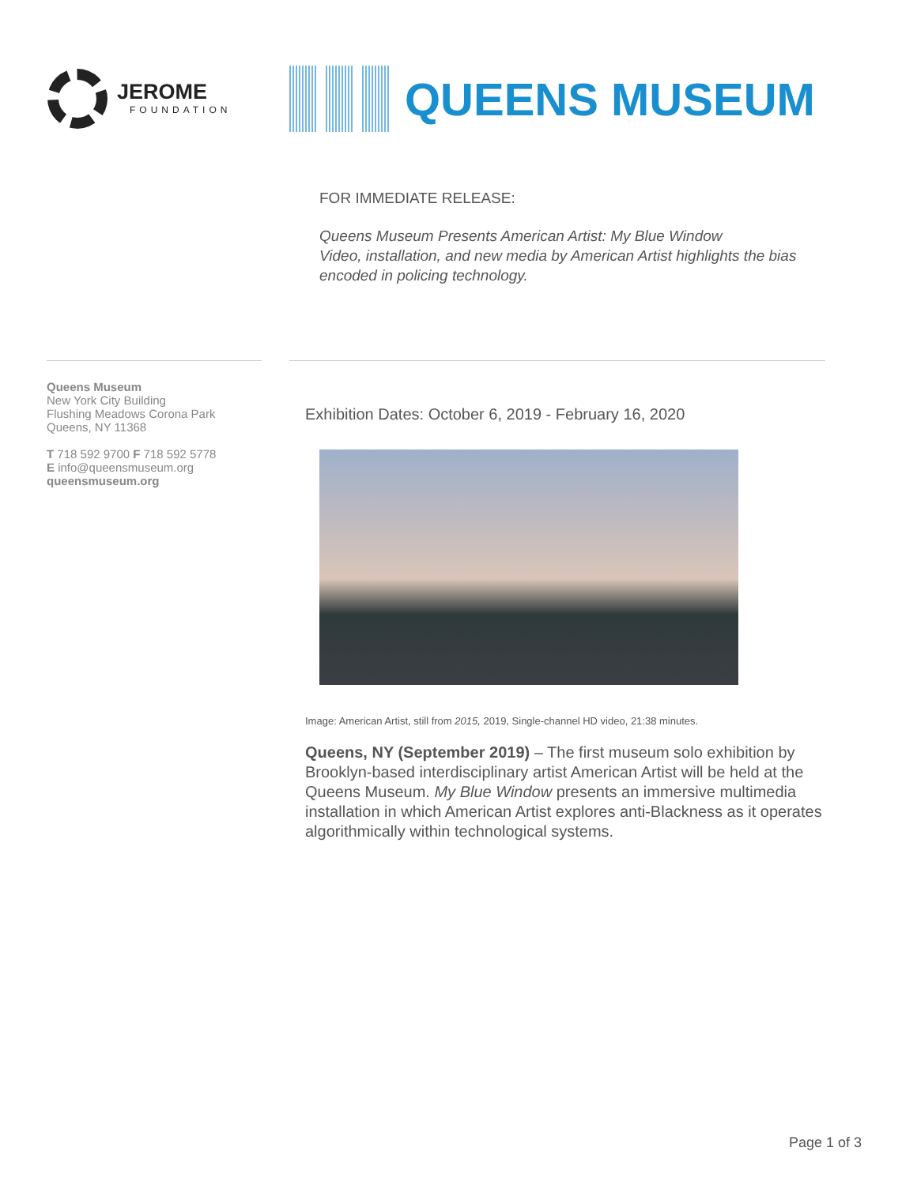JEROME
FOUNDATION
QUEENS MUSEUM
FOR IMMEDIATE RELEASE:
Queens Museum Presents American Artist: My Blue Window
Video, installation, and new media by American Artist highlights the bias
encoded in policing technology.
Queens Museum
New York City Building
Flushing Meadows Corona Park
Queens, NY 11368
T 718 592 9700 F 718 592 5778
E info@queensmuseum.org
queensmuseum.org
Exhibition Dates: October 6, 2019 - February 16, 2020
Image: American Artist, still from 2015, 2019, Single-channel HD video, 21:38 minutes.
Queens, NY (September 2019) – The first museum solo exhibition by Brooklyn-based interdisciplinary artist American Artist will be held at the Queens Museum. My Blue Window presents an immersive multimedia installation in which American Artist explores anti-Blackness as it operates algorithmically within technological systems.
Page 1 of 3